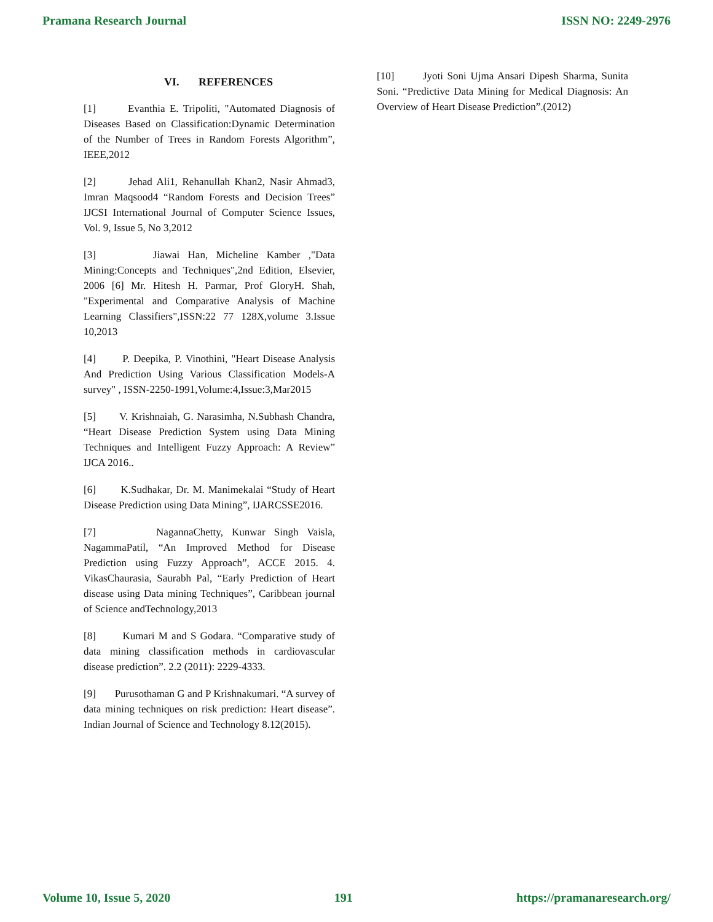Pramana Research Journal ISSN NO: 2249-2976
VI. REFERENCES
[1] Evanthia E. Tripoliti, "Automated Diagnosis of Diseases Based on Classification:Dynamic Determination of the Number of Trees in Random Forests Algorithm”, IEEE,2012
[2] Jehad Ali1, Rehanullah Khan2, Nasir Ahmad3, Imran Maqsood4 “Random Forests and Decision Trees” IJCSI International Journal of Computer Science Issues, Vol. 9, Issue 5, No 3,2012
[3] Jiawai Han, Micheline Kamber ,"Data Mining:Concepts and Techniques",2nd Edition, Elsevier, 2006 [6] Mr. Hitesh H. Parmar, Prof GloryH. Shah, "Experimental and Comparative Analysis of Machine Learning Classifiers",ISSN:22 77 128X,volume 3.Issue 10,2013
[4] P. Deepika, P. Vinothini, "Heart Disease Analysis And Prediction Using Various Classification Models-A survey" , ISSN-2250-1991,Volume:4,Issue:3,Mar2015
[5] V. Krishnaiah, G. Narasimha, N.Subhash Chandra, “Heart Disease Prediction System using Data Mining Techniques and Intelligent Fuzzy Approach: A Review” IJCA 2016..
[6] K.Sudhakar, Dr. M. Manimekalai “Study of Heart Disease Prediction using Data Mining”, IJARCSSE2016.
[7] NagannaChetty, Kunwar Singh Vaisla, NagammaPatil, “An Improved Method for Disease Prediction using Fuzzy Approach”, ACCE 2015. 4. VikasChaurasia, Saurabh Pal, “Early Prediction of Heart disease using Data mining Techniques”, Caribbean journal of Science andTechnology,2013
[8] Kumari M and S Godara. “Comparative study of data mining classification methods in cardiovascular disease prediction”. 2.2 (2011): 2229-4333.
[9] Purusothaman G and P Krishnakumari. “A survey of data mining techniques on risk prediction: Heart disease”. Indian Journal of Science and Technology 8.12(2015).
[10] Jyoti Soni Ujma Ansari Dipesh Sharma, Sunita Soni. “Predictive Data Mining for Medical Diagnosis: An Overview of Heart Disease Prediction”.(2012)
Volume 10, Issue 5, 2020 191 https://pramanaresearch.org/